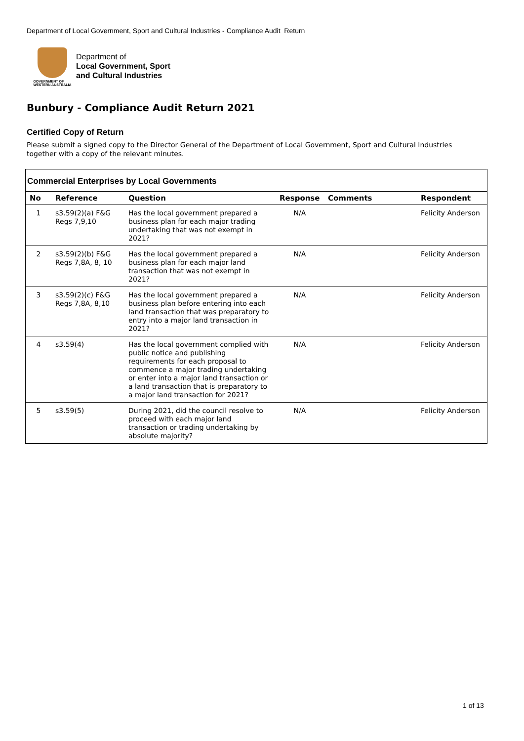Department of Local Government, Sport and Cultural Industries - Compliance Audit Return
GOVERNMENT OF
WESTERN AUSTRALIA
Department of
Local Government, Sport
and Cultural Industries
Bunbury - Compliance Audit Return 2021
Certified Copy of Return
Please submit a signed copy to the Director General of the Department of Local Government, Sport and Cultural Industries together with a copy of the relevant minutes.
Commercial Enterprises by Local Governments
| No | Reference | Question | Response | Comments | Respondent |
| --- | --- | --- | --- | --- | --- |
| 1 | s3.59(2)(a) F&G Regs 7,9,10 | Has the local government prepared a business plan for each major trading undertaking that was not exempt in 2021? | N/A | | Felicity Anderson |
| 2 | s3.59(2)(b) F&G Regs 7,8A, 8, 10 | Has the local government prepared a business plan for each major land transaction that was not exempt in 2021? | N/A | | Felicity Anderson |
| 3 | s3.59(2)(c) F&G Regs 7,8A, 8,10 | Has the local government prepared a business plan before entering into each land transaction that was preparatory to entry into a major land transaction in 2021? | N/A | | Felicity Anderson |
| 4 | s3.59(4) | Has the local government complied with public notice and publishing requirements for each proposal to commence a major trading undertaking or enter into a major land transaction or a land transaction that is preparatory to a major land transaction for 2021? | N/A | | Felicity Anderson |
| 5 | s3.59(5) | During 2021, did the council resolve to proceed with each major land transaction or trading undertaking by absolute majority? | N/A | | Felicity Anderson |
1 of 13